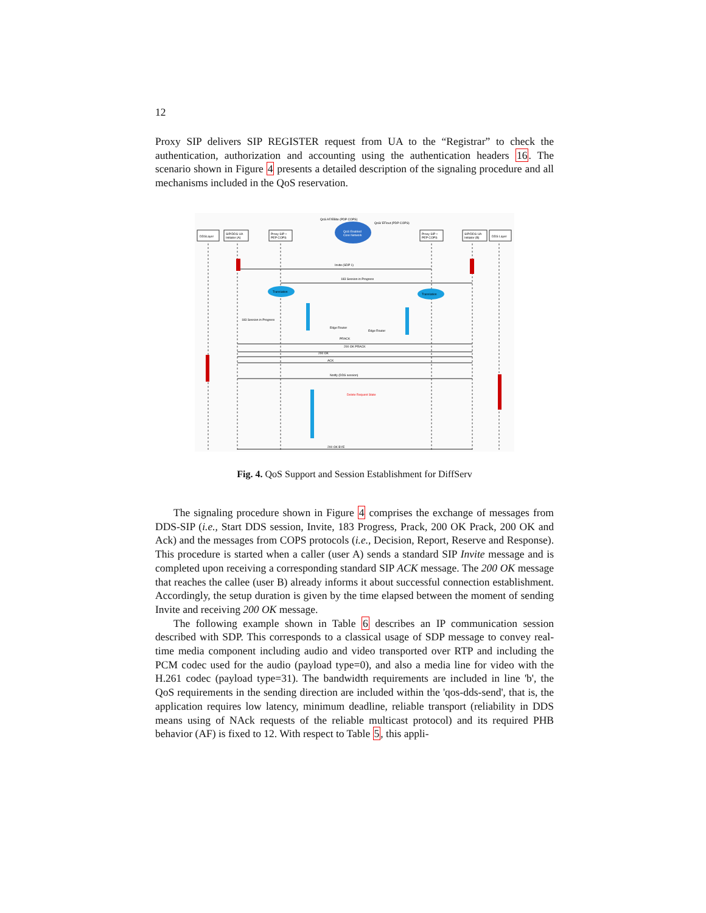12
Proxy SIP delivers SIP REGISTER request from UA to the “Registrar” to check the authentication, authorization and accounting using the authentication headers 16. The scenario shown in Figure 4 presents a detailed description of the signaling procedure and all mechanisms included in the QoS reservation.
DDSLayer
SIP/DDS UA
Initiator (A)
Proxy SIP +
PEP COPS
QoS Enabled
Core Network
QoS AF/EBlte (PDP COPS)
QoS/ EFlout (PDP COPS)
Proxy SIP +
PEP COPS
SIP/DDS UA
Initiator (B)
DDS Layer
Translation
Translation
Invite (SDP 1)
183 Session in Progress
183 Session in Progress
PRACK
200 OK PRACK
200 OK
ACK
Notify (DDS session)
Delete Request State
200 OK BYE
Edge Router
Edge Router
Fig. 4. QoS Support and Session Establishment for DiffServ
The signaling procedure shown in Figure 4 comprises the exchange of messages from DDS-SIP (i.e., Start DDS session, Invite, 183 Progress, Prack, 200 OK Prack, 200 OK and Ack) and the messages from COPS protocols (i.e., Decision, Report, Reserve and Response). This procedure is started when a caller (user A) sends a standard SIP Invite message and is completed upon receiving a corresponding standard SIP ACK message. The 200 OK message that reaches the callee (user B) already informs it about successful connection establishment. Accordingly, the setup duration is given by the time elapsed between the moment of sending Invite and receiving 200 OK message.
The following example shown in Table 6 describes an IP communication session described with SDP. This corresponds to a classical usage of SDP message to convey real-time media component including audio and video transported over RTP and including the PCM codec used for the audio (payload type=0), and also a media line for video with the H.261 codec (payload type=31). The bandwidth requirements are included in line 'b', the QoS requirements in the sending direction are included within the 'qos-dds-send', that is, the application requires low latency, minimum deadline, reliable transport (reliability in DDS means using of NAck requests of the reliable multicast protocol) and its required PHB behavior (AF) is fixed to 12. With respect to Table 5, this appli-